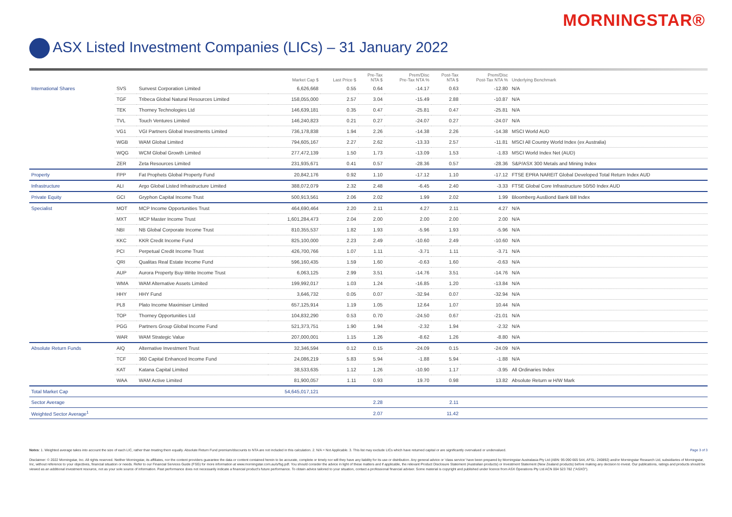MORNINGSTAR®
ASX Listed Investment Companies (LICs) – 31 January 2022
| | | | Market Cap $ | Last Price $ | Pre-Tax NTA $ | Prem/Disc Pre-Tax NTA % | Post-Tax NTA $ | Prem/Disc Post-Tax NTA % | Underlying Benchmark |
| --- | --- | --- | --- | --- | --- | --- | --- | --- | --- |
| International Shares | SVS | Sunvest Corporation Limited | 6,626,668 | 0.55 | 0.64 | -14.17 | 0.63 | -12.80 | N/A |
| | TGF | Tribeca Global Natural Resources Limited | 158,055,000 | 2.57 | 3.04 | -15.49 | 2.88 | -10.87 | N/A |
| | TEK | Thorney Technologies Ltd | 146,639,181 | 0.35 | 0.47 | -25.81 | 0.47 | -25.81 | N/A |
| | TVL | Touch Ventures Limited | 146,240,823 | 0.21 | 0.27 | -24.07 | 0.27 | -24.07 | N/A |
| | VG1 | VGI Partners Global Investments Limited | 736,178,838 | 1.94 | 2.26 | -14.38 | 2.26 | -14.38 | MSCI World AUD |
| | WGB | WAM Global Limited | 794,605,167 | 2.27 | 2.62 | -13.33 | 2.57 | -11.81 | MSCI All Country World Index (ex Australia) |
| | WQG | WCM Global Growth Limited | 277,472,139 | 1.50 | 1.73 | -13.09 | 1.53 | -1.83 | MSCI World Index Net (AUD) |
| | ZER | Zeta Resources Limited | 231,935,671 | 0.41 | 0.57 | -28.36 | 0.57 | -28.36 | S&P/ASX 300 Metals and Mining Index |
| Property | FPP | Fat Prophets Global Property Fund | 20,842,176 | 0.92 | 1.10 | -17.12 | 1.10 | -17.12 | FTSE EPRA NAREIT Global Developed Total Return Index AUD |
| Infrastructure | ALI | Argo Global Listed Infrastructure Limited | 388,072,079 | 2.32 | 2.48 | -6.45 | 2.40 | -3.33 | FTSE Global Core Infrastructure 50/50 Index AUD |
| Private Equity | GCI | Gryphon Capital Income Trust | 500,913,561 | 2.06 | 2.02 | 1.99 | 2.02 | 1.99 | Bloomberg AusBond Bank Bill Index |
| Specialist | MOT | MCP Income Opportunities Trust | 464,690,464 | 2.20 | 2.11 | 4.27 | 2.11 | 4.27 | N/A |
| | MXT | MCP Master Income Trust | 1,601,284,473 | 2.04 | 2.00 | 2.00 | 2.00 | 2.00 | N/A |
| | NBI | NB Global Corporate Income Trust | 810,355,537 | 1.82 | 1.93 | -5.96 | 1.93 | -5.96 | N/A |
| | KKC | KKR Credit Income Fund | 825,100,000 | 2.23 | 2.49 | -10.60 | 2.49 | -10.60 | N/A |
| | PCI | Perpetual Credit Income Trust | 426,700,766 | 1.07 | 1.11 | -3.71 | 1.11 | -3.71 | N/A |
| | QRI | Qualitas Real Estate Income Fund | 596,160,435 | 1.59 | 1.60 | -0.63 | 1.60 | -0.63 | N/A |
| | AUP | Aurora Property Buy-Write Income Trust | 6,063,125 | 2.99 | 3.51 | -14.76 | 3.51 | -14.76 | N/A |
| | WMA | WAM Alternative Assets Limited | 199,992,017 | 1.03 | 1.24 | -16.85 | 1.20 | -13.84 | N/A |
| | HHY | HHY Fund | 3,646,732 | 0.05 | 0.07 | -32.94 | 0.07 | -32.94 | N/A |
| | PL8 | Plato Income Maximiser Limited | 657,125,914 | 1.19 | 1.05 | 12.64 | 1.07 | 10.44 | N/A |
| | TOP | Thorney Opportunities Ltd | 104,832,290 | 0.53 | 0.70 | -24.50 | 0.67 | -21.01 | N/A |
| | PGG | Partners Group Global Income Fund | 521,373,751 | 1.90 | 1.94 | -2.32 | 1.94 | -2.32 | N/A |
| | WAR | WAM Strategic Value | 207,000,001 | 1.15 | 1.26 | -8.62 | 1.26 | -8.80 | N/A |
| Absolute Return Funds | AIQ | Alternative Investment Trust | 32,346,594 | 0.12 | 0.15 | -24.09 | 0.15 | -24.09 | N/A |
| | TCF | 360 Capital Enhanced Income Fund | 24,086,219 | 5.83 | 5.94 | -1.88 | 5.94 | -1.88 | N/A |
| | KAT | Katana Capital Limited | 38,533,635 | 1.12 | 1.26 | -10.90 | 1.17 | -3.95 | All Ordinaries Index |
| | WAA | WAM Active Limited | 81,900,057 | 1.11 | 0.93 | 19.70 | 0.98 | 13.82 | Absolute Return w H/W Mark |
| Total Market Cap | | | 54,645,017,121 | | | | | | |
| Sector Average | | | | | 2.28 | | 2.11 | | |
| Weighted Sector Average<sup>1</sup> | | | | | 2.07 | | 11.42 | | |
Notes: 1. Weighted average takes into account the size of each LIC, rather than treating them equally. Absolute Return Fund premium/discounts to NTA are not included in this calculation. 2. N/A = Not Applicable. 3. This list may exclude LICs which have returned capital or are significantly overvalued or undervalued. Page 3 of 3
Disclaimer: © 2022 Morningstar, Inc. All rights reserved. Neither Morningstar, its affiliates, nor the content providers guarantee the data or content contained herein to be accurate, complete or timely nor will they have any liability for its use or distribution. Any general advice or 'class service' have been prepared by Morningstar Australasia Pty Ltd (ABN: 95 090 665 544, AFSL: 240892) and/or Morningstar Research Ltd, subsidiaries of Morningstar, Inc, without reference to your objectives, financial situation or needs. Refer to our Financial Services Guide (FSG) for more information at www.morningstar.com.au/s/fsg.pdf. You should consider the advice in light of these matters and if applicable, the relevant Product Disclosure Statement (Australian products) or Investment Statement (New Zealand products) before making any decision to invest. Our publications, ratings and products should be viewed as an additional investment resource, not as your sole source of information. Past performance does not necessarily indicate a financial product's future performance. To obtain advice tailored to your situation, contact a professional financial adviser. Some material is copyright and published under licence from ASX Operations Pty Ltd ACN 004 523 782 ("ASXO").